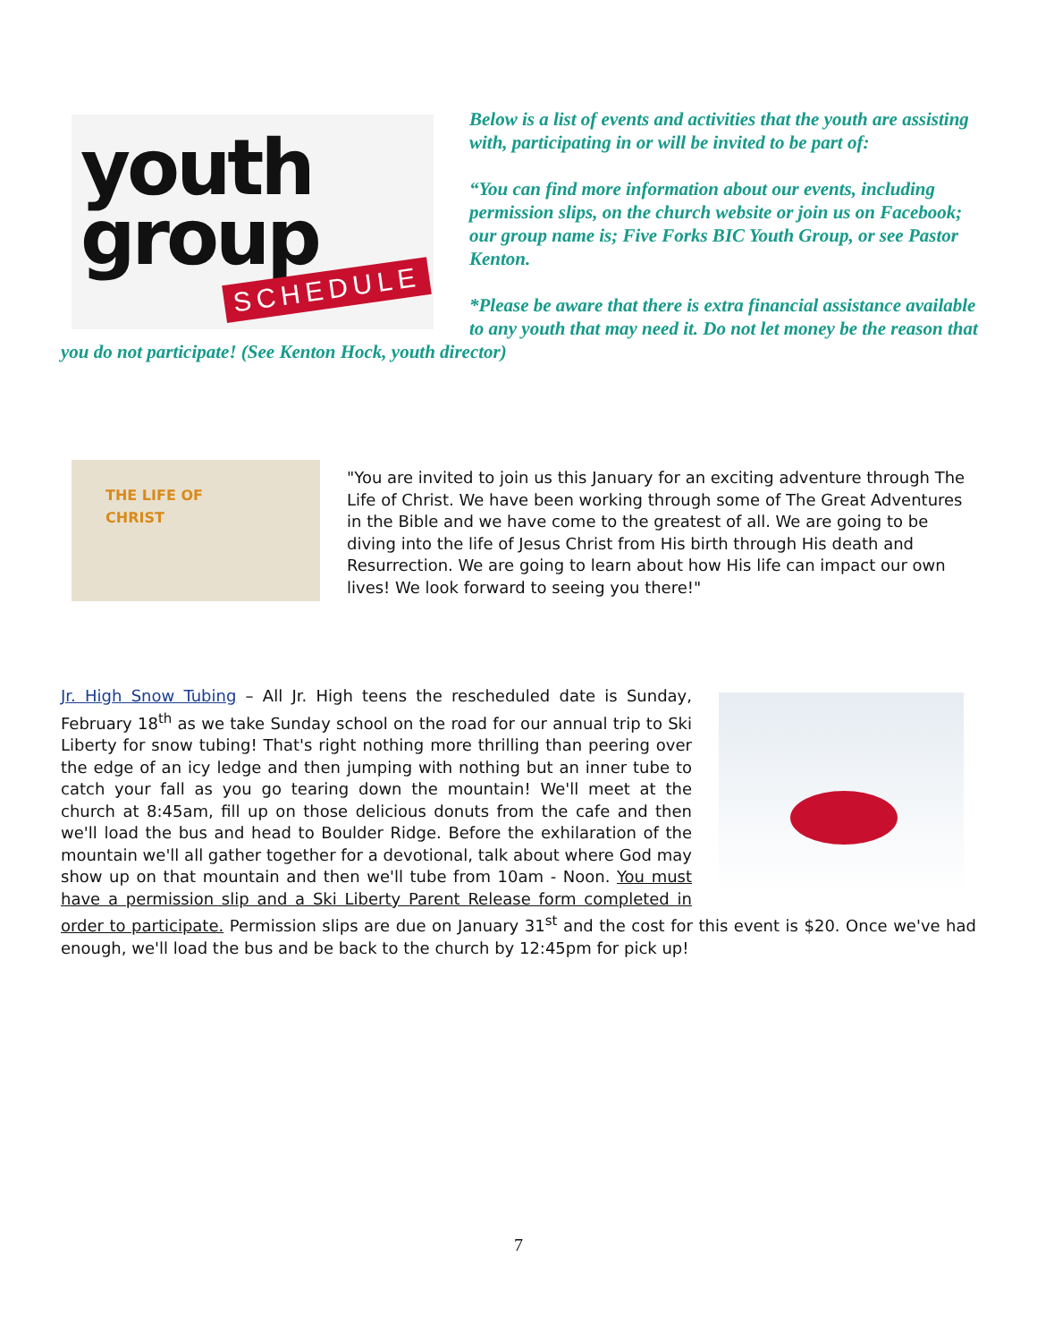youth
group
SCHEDULE
Below is a list of events and activities that the youth are assisting with, participating in or will be invited to be part of:
“You can find more information about our events, including permission slips, on the church website or join us on Facebook; our group name is; Five Forks BIC Youth Group, or see Pastor Kenton.
*Please be aware that there is extra financial assistance available to any youth that may need it. Do not let money be the reason that you do not participate! (See Kenton Hock, youth director)
THE LIFE OF
CHRIST
"You are invited to join us this January for an exciting adventure through The Life of Christ. We have been working through some of The Great Adventures in the Bible and we have come to the greatest of all. We are going to be diving into the life of Jesus Christ from His birth through His death and Resurrection. We are going to learn about how His life can impact our own lives! We look forward to seeing you there!"
Jr. High Snow Tubing – All Jr. High teens the rescheduled date is Sunday, February 18<sup>th</sup> as we take Sunday school on the road for our annual trip to Ski Liberty for snow tubing! That's right nothing more thrilling than peering over the edge of an icy ledge and then jumping with nothing but an inner tube to catch your fall as you go tearing down the mountain! We'll meet at the church at 8:45am, fill up on those delicious donuts from the cafe and then we'll load the bus and head to Boulder Ridge. Before the exhilaration of the mountain we'll all gather together for a devotional, talk about where God may show up on that mountain and then we'll tube from 10am - Noon. You must have a permission slip and a Ski Liberty Parent Release form completed in order to participate. Permission slips are due on January 31<sup>st</sup> and the cost for this event is $20. Once we've had enough, we'll load the bus and be back to the church by 12:45pm for pick up!
7